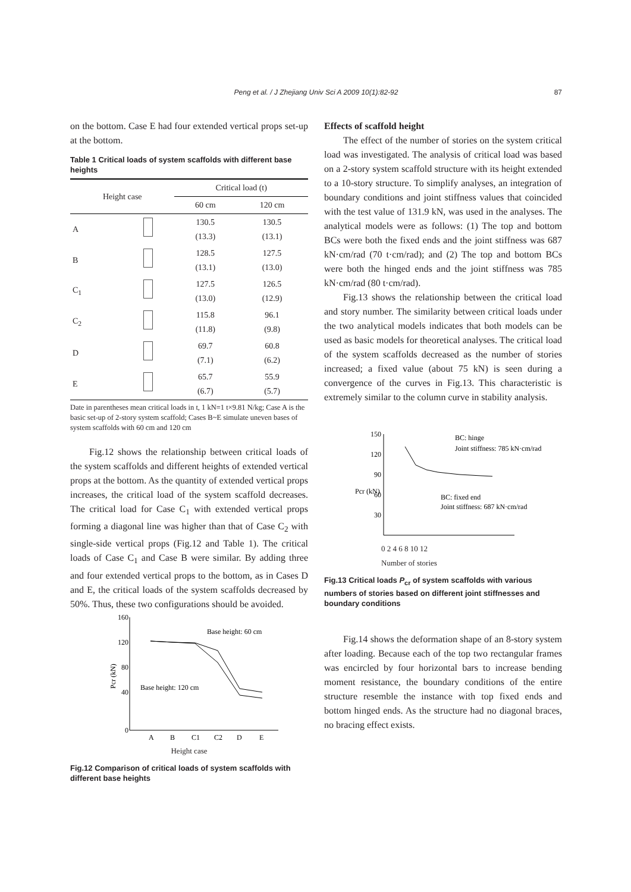Peng et al. / J Zhejiang Univ Sci A 2009 10(1):82-92
87
on the bottom. Case E had four extended vertical props set-up at the bottom.
Table 1 Critical loads of system scaffolds with different base heights
| Height case | | Critical load (t) | |
| --- | --- | --- | --- |
| | | 60 cm | 120 cm |
| A | | 130.5 (13.3) | 130.5 (13.1) |
| B | | 128.5 (13.1) | 127.5 (13.0) |
| C<sub>1</sub> | | 127.5 (13.0) | 126.5 (12.9) |
| C<sub>2</sub> | | 115.8 (11.8) | 96.1 (9.8) |
| D | | 69.7 (7.1) | 60.8 (6.2) |
| E | | 65.7 (6.7) | 55.9 (5.7) |
Date in parentheses mean critical loads in t, 1 kN=1 t×9.81 N/kg; Case A is the basic set-up of 2-story system scaffold; Cases B~E simulate uneven bases of system scaffolds with 60 cm and 120 cm
Fig.12 shows the relationship between critical loads of the system scaffolds and different heights of extended vertical props at the bottom. As the quantity of extended vertical props increases, the critical load of the system scaffold decreases. The critical load for Case C<sub>1</sub> with extended vertical props forming a diagonal line was higher than that of Case C<sub>2</sub> with single-side vertical props (Fig.12 and Table 1). The critical loads of Case C<sub>1</sub> and Case B were similar. By adding three and four extended vertical props to the bottom, as in Cases D and E, the critical loads of the system scaffolds decreased by 50%. Thus, these two configurations should be avoided.
160
120
80
40
0
Pcr (kN)
Base height: 60 cm
Base height: 120 cm
A
B
C1
C2
D
E
Height case
Fig.12 Comparison of critical loads of system scaffolds with different base heights
Effects of scaffold height
The effect of the number of stories on the system critical load was investigated. The analysis of critical load was based on a 2-story system scaffold structure with its height extended to a 10-story structure. To simplify analyses, an integration of boundary conditions and joint stiffness values that coincided with the test value of 131.9 kN, was used in the analyses. The analytical models were as follows: (1) The top and bottom BCs were both the fixed ends and the joint stiffness was 687 kN·cm/rad (70 t·cm/rad); and (2) The top and bottom BCs were both the hinged ends and the joint stiffness was 785 kN·cm/rad (80 t·cm/rad).
Fig.13 shows the relationship between the critical load and story number. The similarity between critical loads under the two analytical models indicates that both models can be used as basic models for theoretical analyses. The critical load of the system scaffolds decreased as the number of stories increased; a fixed value (about 75 kN) is seen during a convergence of the curves in Fig.13. This characteristic is extremely similar to the column curve in stability analysis.
150
120
90
60
30
BC: hinge
Joint stiffness: 785 kN·cm/rad
BC: fixed end
Joint stiffness: 687 kN·cm/rad
Pcr (kN)
0 2 4 6 8 10 12
Number of stories
Fig.13 Critical loads P<sub>cr</sub> of system scaffolds with various numbers of stories based on different joint stiffnesses and boundary conditions
Fig.14 shows the deformation shape of an 8-story system after loading. Because each of the top two rectangular frames was encircled by four horizontal bars to increase bending moment resistance, the boundary conditions of the entire structure resemble the instance with top fixed ends and bottom hinged ends. As the structure had no diagonal braces, no bracing effect exists.